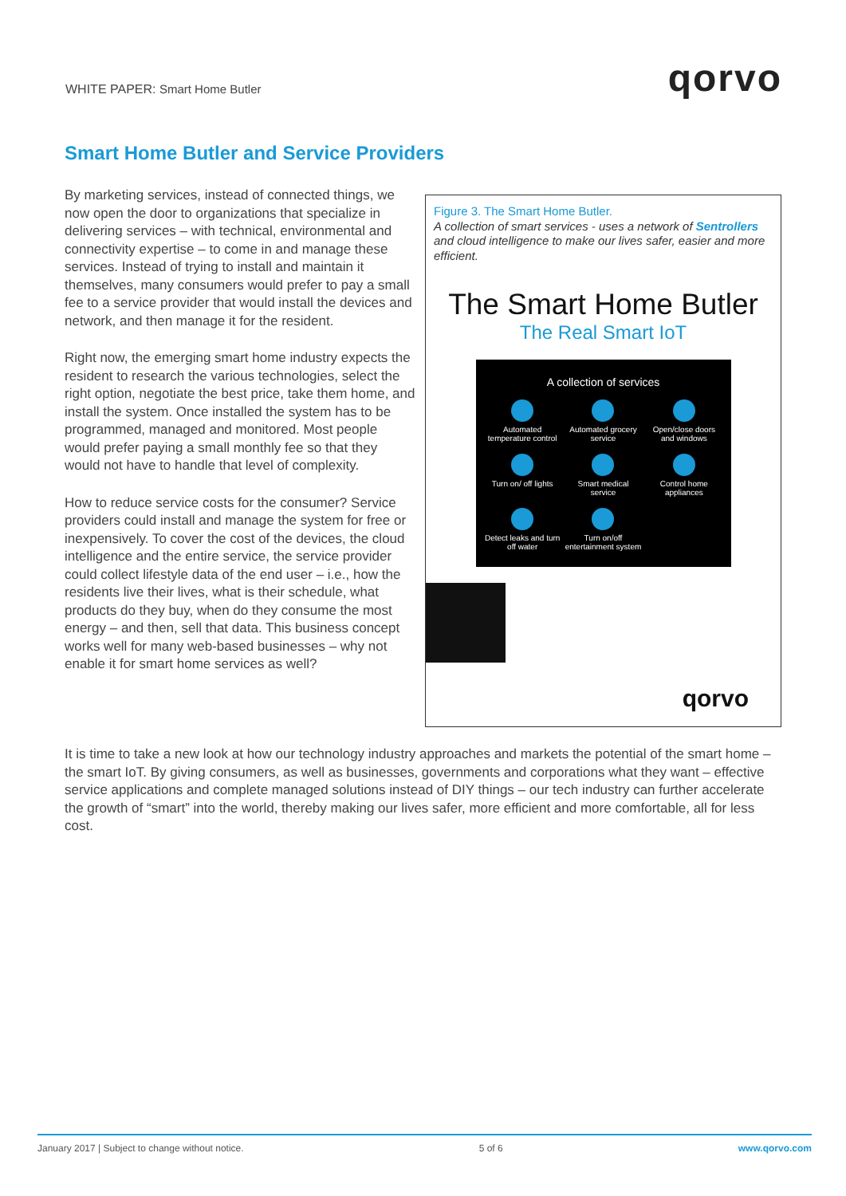WHITE PAPER: Smart Home Butler qorvo
Smart Home Butler and Service Providers
By marketing services, instead of connected things, we now open the door to organizations that specialize in delivering services – with technical, environmental and connectivity expertise – to come in and manage these services. Instead of trying to install and maintain it themselves, many consumers would prefer to pay a small fee to a service provider that would install the devices and network, and then manage it for the resident.
Right now, the emerging smart home industry expects the resident to research the various technologies, select the right option, negotiate the best price, take them home, and install the system. Once installed the system has to be programmed, managed and monitored. Most people would prefer paying a small monthly fee so that they would not have to handle that level of complexity.
How to reduce service costs for the consumer? Service providers could install and manage the system for free or inexpensively. To cover the cost of the devices, the cloud intelligence and the entire service, the service provider could collect lifestyle data of the end user – i.e., how the residents live their lives, what is their schedule, what products do they buy, when do they consume the most energy – and then, sell that data. This business concept works well for many web-based businesses – why not enable it for smart home services as well?
Figure 3. The Smart Home Butler.
A collection of smart services - uses a network of Sentrollers and cloud intelligence to make our lives safer, easier and more efficient.
The Smart Home Butler
The Real Smart IoT
A collection of services
Automated temperature control
Automated grocery service
Open/close doors and windows
Turn on/ off lights
Smart medical service
Control home appliances
Detect leaks and turn off water
Turn on/off entertainment system
qorvo
It is time to take a new look at how our technology industry approaches and markets the potential of the smart home – the smart IoT. By giving consumers, as well as businesses, governments and corporations what they want – effective service applications and complete managed solutions instead of DIY things – our tech industry can further accelerate the growth of “smart” into the world, thereby making our lives safer, more efficient and more comfortable, all for less cost.
January 2017 | Subject to change without notice. 5 of 6 www.qorvo.com